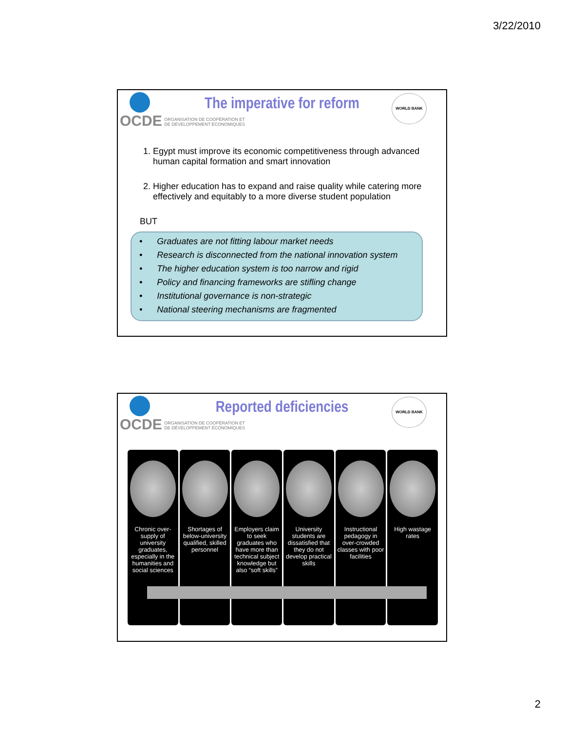3/22/2010
OCDE ORGANISATION DE COOPÉRATION ET
DE DÉVELOPPEMENT ÉCONOMIQUES
The imperative for reform
WORLD BANK
1. Egypt must improve its economic competitiveness through advanced human capital formation and smart innovation
2. Higher education has to expand and raise quality while catering more effectively and equitably to a more diverse student population
BUT
• Graduates are not fitting labour market needs
• Research is disconnected from the national innovation system
• The higher education system is too narrow and rigid
• Policy and financing frameworks are stifling change
• Institutional governance is non-strategic
• National steering mechanisms are fragmented
OCDE ORGANISATION DE COOPÉRATION ET
DE DÉVELOPPEMENT ÉCONOMIQUES
Reported deficiencies
WORLD BANK
Chronic over-supply of university graduates, especially in the humanities and social sciences
Shortages of below-university qualified, skilled personnel
Employers claim to seek graduates who have more than technical subject knowledge but also “soft skills”
University students are dissatisfied that they do not develop practical skills
Instructional pedagogy in over-crowded classes with poor facilities
High wastage rates
2